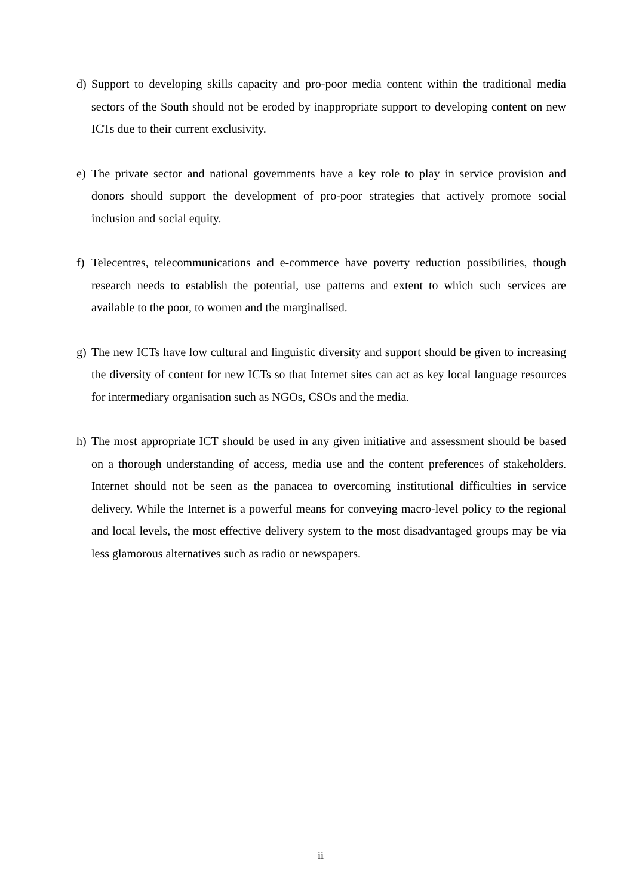d) Support to developing skills capacity and pro-poor media content within the traditional media sectors of the South should not be eroded by inappropriate support to developing content on new ICTs due to their current exclusivity.
e) The private sector and national governments have a key role to play in service provision and donors should support the development of pro-poor strategies that actively promote social inclusion and social equity.
f) Telecentres, telecommunications and e-commerce have poverty reduction possibilities, though research needs to establish the potential, use patterns and extent to which such services are available to the poor, to women and the marginalised.
g) The new ICTs have low cultural and linguistic diversity and support should be given to increasing the diversity of content for new ICTs so that Internet sites can act as key local language resources for intermediary organisation such as NGOs, CSOs and the media.
h) The most appropriate ICT should be used in any given initiative and assessment should be based on a thorough understanding of access, media use and the content preferences of stakeholders. Internet should not be seen as the panacea to overcoming institutional difficulties in service delivery. While the Internet is a powerful means for conveying macro-level policy to the regional and local levels, the most effective delivery system to the most disadvantaged groups may be via less glamorous alternatives such as radio or newspapers.
ii